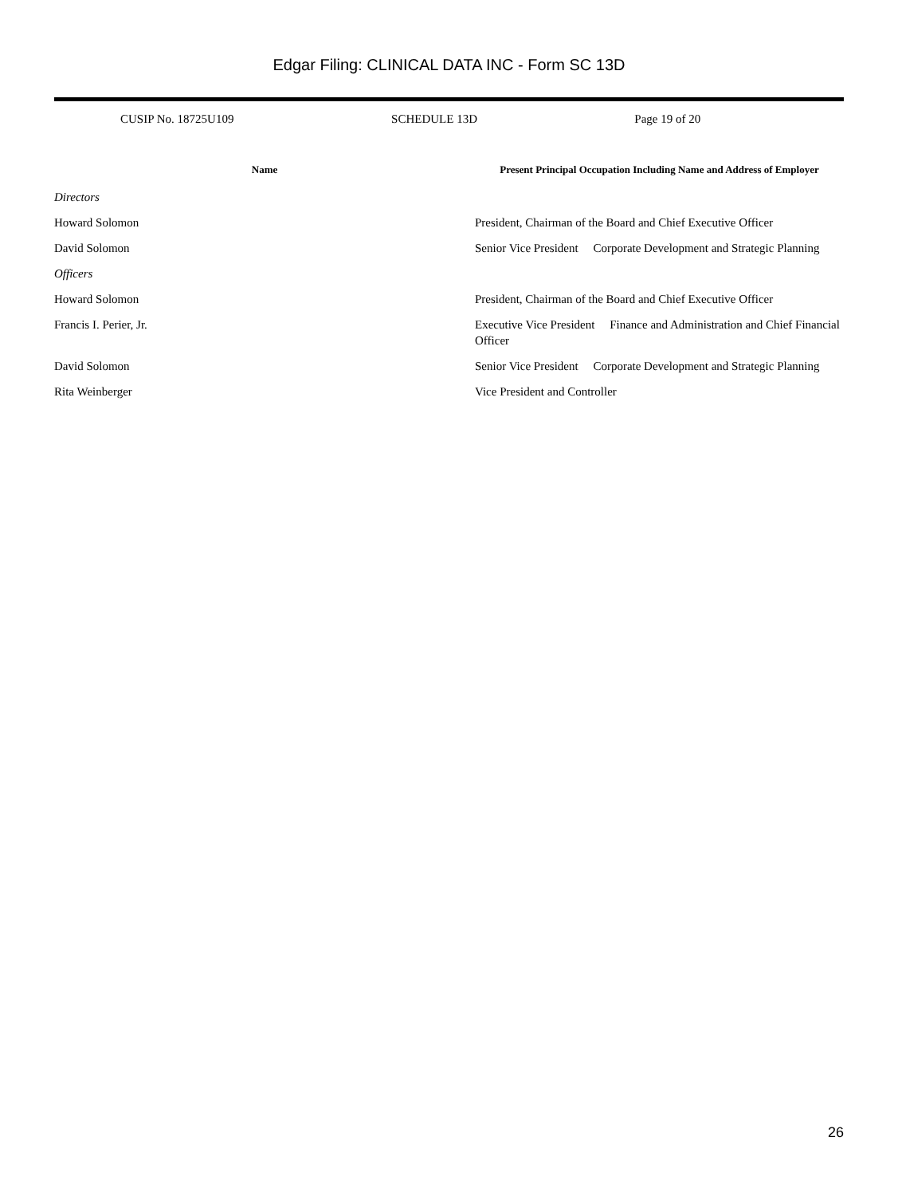Edgar Filing: CLINICAL DATA INC - Form SC 13D
CUSIP No. 18725U109 SCHEDULE 13D Page 19 of 20
| Name | Present Principal Occupation Including Name and Address of Employer |
| --- | --- |
| Directors | |
| Howard Solomon | President, Chairman of the Board and Chief Executive Officer |
| David Solomon | Senior Vice President Corporate Development and Strategic Planning |
| Officers | |
| Howard Solomon | President, Chairman of the Board and Chief Executive Officer |
| Francis I. Perier, Jr. | Executive Vice President Finance and Administration and Chief Financial Officer |
| David Solomon | Senior Vice President Corporate Development and Strategic Planning |
| Rita Weinberger | Vice President and Controller |
26